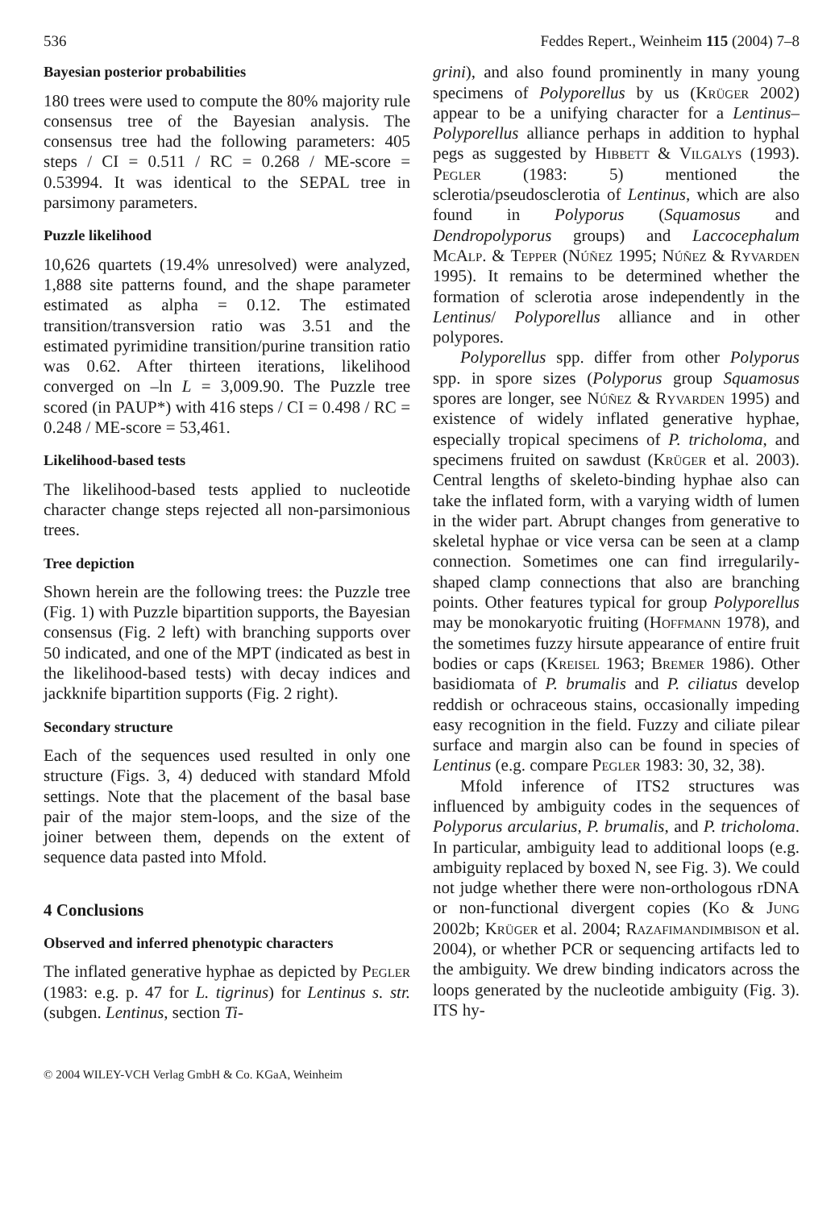536 Feddes Repert., Weinheim 115 (2004) 7–8
Bayesian posterior probabilities
180 trees were used to compute the 80% majority rule consensus tree of the Bayesian analysis. The consensus tree had the following parameters: 405 steps / CI = 0.511 / RC = 0.268 / ME-score = 0.53994. It was identical to the SEPAL tree in parsimony parameters.
Puzzle likelihood
10,626 quartets (19.4% unresolved) were analyzed, 1,888 site patterns found, and the shape parameter estimated as alpha = 0.12. The estimated transition/transversion ratio was 3.51 and the estimated pyrimidine transition/purine transition ratio was 0.62. After thirteen iterations, likelihood converged on –ln L = 3,009.90. The Puzzle tree scored (in PAUP*) with 416 steps / CI = 0.498 / RC = 0.248 / ME-score = 53,461.
Likelihood-based tests
The likelihood-based tests applied to nucleotide character change steps rejected all non-parsimonious trees.
Tree depiction
Shown herein are the following trees: the Puzzle tree (Fig. 1) with Puzzle bipartition supports, the Bayesian consensus (Fig. 2 left) with branching supports over 50 indicated, and one of the MPT (indicated as best in the likelihood-based tests) with decay indices and jackknife bipartition supports (Fig. 2 right).
Secondary structure
Each of the sequences used resulted in only one structure (Figs. 3, 4) deduced with standard Mfold settings. Note that the placement of the basal base pair of the major stem-loops, and the size of the joiner between them, depends on the extent of sequence data pasted into Mfold.
4 Conclusions
Observed and inferred phenotypic characters
The inflated generative hyphae as depicted by Pegler (1983: e.g. p. 47 for L. tigrinus) for Lentinus s. str. (subgen. Lentinus, section Ti-
grini), and also found prominently in many young specimens of Polyporellus by us (Krüger 2002) appear to be a unifying character for a Lentinus–Polyporellus alliance perhaps in addition to hyphal pegs as suggested by Hibbett & Vilgalys (1993). Pegler (1983: 5) mentioned the sclerotia/pseudosclerotia of Lentinus, which are also found in Polyporus (Squamosus and Dendropolyporus groups) and Laccocephalum McAlp. & Tepper (Núñez 1995; Núñez & Ryvarden 1995). It remains to be determined whether the formation of sclerotia arose independently in the Lentinus/ Polyporellus alliance and in other polypores.
Polyporellus spp. differ from other Polyporus spp. in spore sizes (Polyporus group Squamosus spores are longer, see Núñez & Ryvarden 1995) and existence of widely inflated generative hyphae, especially tropical specimens of P. tricholoma, and specimens fruited on sawdust (Krüger et al. 2003). Central lengths of skeleto-binding hyphae also can take the inflated form, with a varying width of lumen in the wider part. Abrupt changes from generative to skeletal hyphae or vice versa can be seen at a clamp connection. Sometimes one can find irregularily-shaped clamp connections that also are branching points. Other features typical for group Polyporellus may be monokaryotic fruiting (Hoffmann 1978), and the sometimes fuzzy hirsute appearance of entire fruit bodies or caps (Kreisel 1963; Bremer 1986). Other basidiomata of P. brumalis and P. ciliatus develop reddish or ochraceous stains, occasionally impeding easy recognition in the field. Fuzzy and ciliate pilear surface and margin also can be found in species of Lentinus (e.g. compare Pegler 1983: 30, 32, 38).
Mfold inference of ITS2 structures was influenced by ambiguity codes in the sequences of Polyporus arcularius, P. brumalis, and P. tricholoma. In particular, ambiguity lead to additional loops (e.g. ambiguity replaced by boxed N, see Fig. 3). We could not judge whether there were non-orthologous rDNA or non-functional divergent copies (Ko & Jung 2002b; Krüger et al. 2004; Razafimandimbison et al. 2004), or whether PCR or sequencing artifacts led to the ambiguity. We drew binding indicators across the loops generated by the nucleotide ambiguity (Fig. 3). ITS hy-
© 2004 WILEY-VCH Verlag GmbH & Co. KGaA, Weinheim